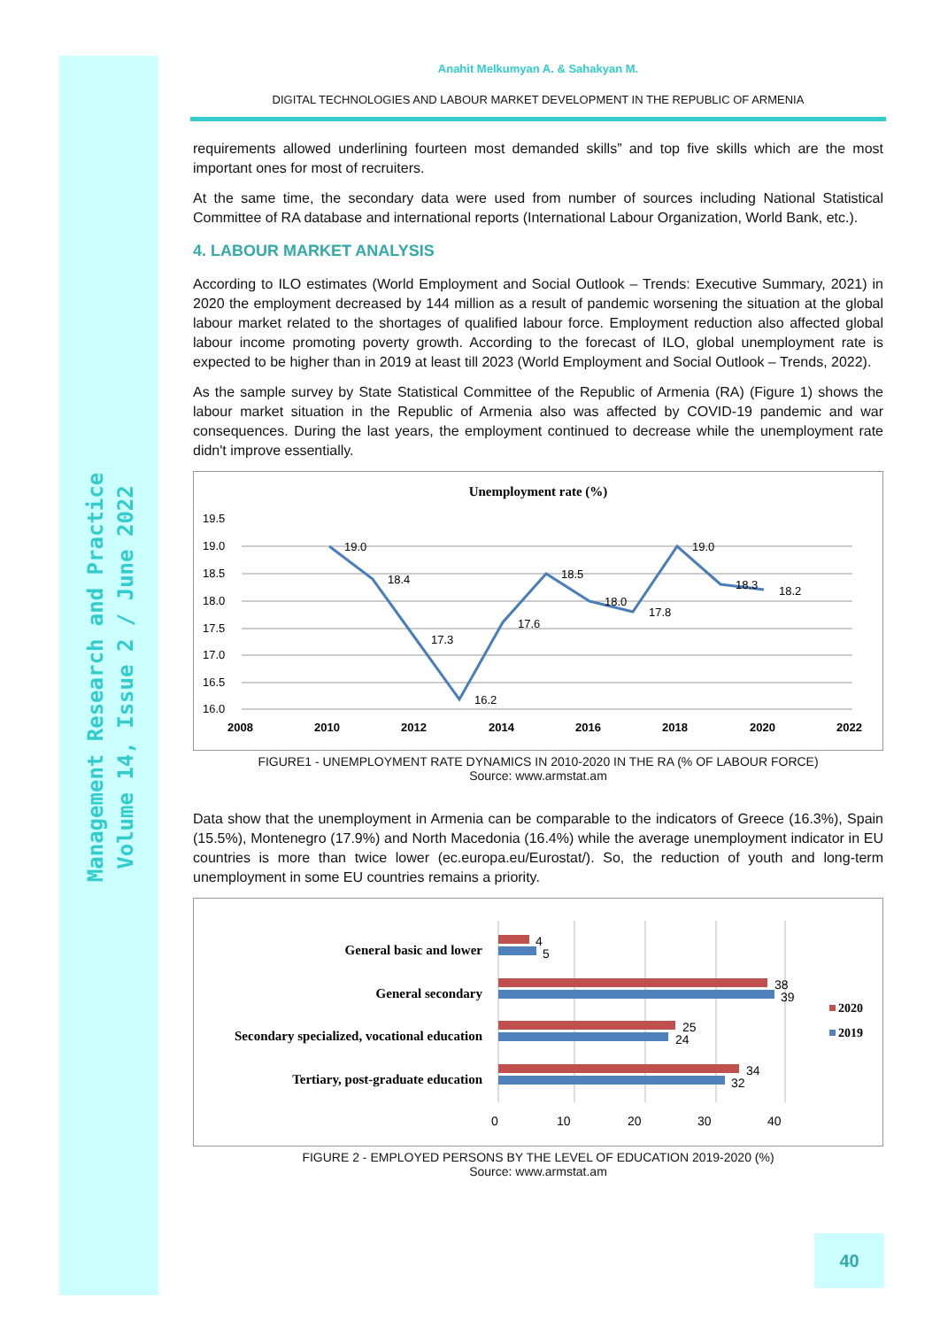Management Research and Practice
Volume 14, Issue 2 / June 2022
Anahit Melkumyan A. & Sahakyan M.
DIGITAL TECHNOLOGIES AND LABOUR MARKET DEVELOPMENT IN THE REPUBLIC OF ARMENIA
requirements allowed underlining fourteen most demanded skills” and top five skills which are the most important ones for most of recruiters.
At the same time, the secondary data were used from number of sources including National Statistical Committee of RA database and international reports (International Labour Organization, World Bank, etc.).
4. LABOUR MARKET ANALYSIS
According to ILO estimates (World Employment and Social Outlook – Trends: Executive Summary, 2021) in 2020 the employment decreased by 144 million as a result of pandemic worsening the situation at the global labour market related to the shortages of qualified labour force. Employment reduction also affected global labour income promoting poverty growth. According to the forecast of ILO, global unemployment rate is expected to be higher than in 2019 at least till 2023 (World Employment and Social Outlook – Trends, 2022).
As the sample survey by State Statistical Committee of the Republic of Armenia (RA) (Figure 1) shows the labour market situation in the Republic of Armenia also was affected by COVID-19 pandemic and war consequences. During the last years, the employment continued to decrease while the unemployment rate didn't improve essentially.
Unemployment rate (%)
19.5
19.0
18.5
18.0
17.5
17.0
16.5
16.0
2008
2010
2012
2014
2016
2018
2020
2022
19.0
18.4
17.3
16.2
17.6
18.5
18.0
17.8
19.0
18.3
18.2
FIGURE1 - UNEMPLOYMENT RATE DYNAMICS IN 2010-2020 IN THE RA (% OF LABOUR FORCE)
Source: www.armstat.am
Data show that the unemployment in Armenia can be comparable to the indicators of Greece (16.3%), Spain (15.5%), Montenegro (17.9%) and North Macedonia (16.4%) while the average unemployment indicator in EU countries is more than twice lower (ec.europa.eu/Eurostat/). So, the reduction of youth and long-term unemployment in some EU countries remains a priority.
General basic and lower
General secondary
Secondary specialized, vocational education
Tertiary, post-graduate education
4
5
38
39
25
24
34
32
0
10
20
30
40
2020
2019
FIGURE 2 - EMPLOYED PERSONS BY THE LEVEL OF EDUCATION 2019-2020 (%)
Source: www.armstat.am
40